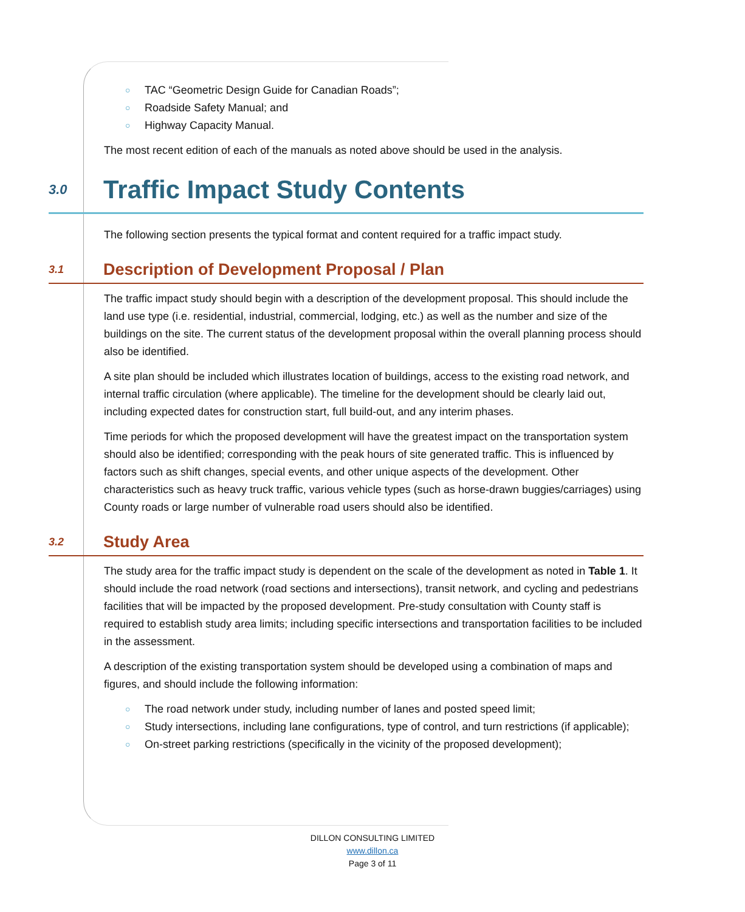○ TAC “Geometric Design Guide for Canadian Roads”;
○ Roadside Safety Manual; and
○ Highway Capacity Manual.
The most recent edition of each of the manuals as noted above should be used in the analysis.
3.0
Traffic Impact Study Contents
The following section presents the typical format and content required for a traffic impact study.
3.1
Description of Development Proposal / Plan
The traffic impact study should begin with a description of the development proposal. This should include the land use type (i.e. residential, industrial, commercial, lodging, etc.) as well as the number and size of the buildings on the site. The current status of the development proposal within the overall planning process should also be identified.
A site plan should be included which illustrates location of buildings, access to the existing road network, and internal traffic circulation (where applicable). The timeline for the development should be clearly laid out, including expected dates for construction start, full build-out, and any interim phases.
Time periods for which the proposed development will have the greatest impact on the transportation system should also be identified; corresponding with the peak hours of site generated traffic. This is influenced by factors such as shift changes, special events, and other unique aspects of the development. Other characteristics such as heavy truck traffic, various vehicle types (such as horse-drawn buggies/carriages) using County roads or large number of vulnerable road users should also be identified.
3.2
Study Area
The study area for the traffic impact study is dependent on the scale of the development as noted in Table 1. It should include the road network (road sections and intersections), transit network, and cycling and pedestrians facilities that will be impacted by the proposed development. Pre-study consultation with County staff is required to establish study area limits; including specific intersections and transportation facilities to be included in the assessment.
A description of the existing transportation system should be developed using a combination of maps and figures, and should include the following information:
○ The road network under study, including number of lanes and posted speed limit;
○ Study intersections, including lane configurations, type of control, and turn restrictions (if applicable);
○ On-street parking restrictions (specifically in the vicinity of the proposed development);
DILLON CONSULTING LIMITED
www.dillon.ca
Page 3 of 11